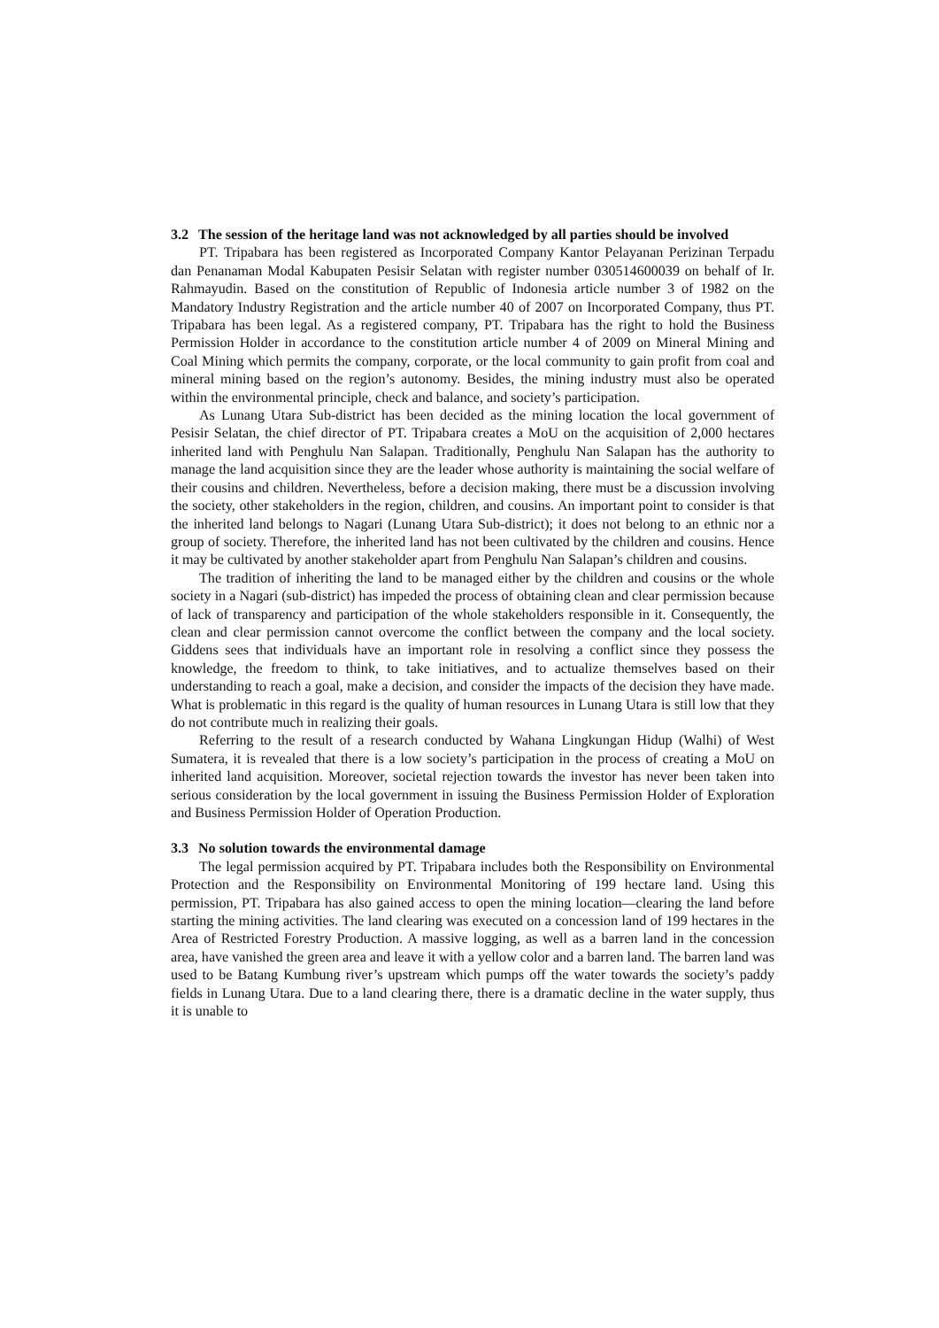3.2 The session of the heritage land was not acknowledged by all parties should be involved
PT. Tripabara has been registered as Incorporated Company Kantor Pelayanan Perizinan Terpadu dan Penanaman Modal Kabupaten Pesisir Selatan with register number 030514600039 on behalf of Ir. Rahmayudin. Based on the constitution of Republic of Indonesia article number 3 of 1982 on the Mandatory Industry Registration and the article number 40 of 2007 on Incorporated Company, thus PT. Tripabara has been legal. As a registered company, PT. Tripabara has the right to hold the Business Permission Holder in accordance to the constitution article number 4 of 2009 on Mineral Mining and Coal Mining which permits the company, corporate, or the local community to gain profit from coal and mineral mining based on the region’s autonomy. Besides, the mining industry must also be operated within the environmental principle, check and balance, and society’s participation.
As Lunang Utara Sub-district has been decided as the mining location the local government of Pesisir Selatan, the chief director of PT. Tripabara creates a MoU on the acquisition of 2,000 hectares inherited land with Penghulu Nan Salapan. Traditionally, Penghulu Nan Salapan has the authority to manage the land acquisition since they are the leader whose authority is maintaining the social welfare of their cousins and children. Nevertheless, before a decision making, there must be a discussion involving the society, other stakeholders in the region, children, and cousins. An important point to consider is that the inherited land belongs to Nagari (Lunang Utara Sub-district); it does not belong to an ethnic nor a group of society. Therefore, the inherited land has not been cultivated by the children and cousins. Hence it may be cultivated by another stakeholder apart from Penghulu Nan Salapan’s children and cousins.
The tradition of inheriting the land to be managed either by the children and cousins or the whole society in a Nagari (sub-district) has impeded the process of obtaining clean and clear permission because of lack of transparency and participation of the whole stakeholders responsible in it. Consequently, the clean and clear permission cannot overcome the conflict between the company and the local society. Giddens sees that individuals have an important role in resolving a conflict since they possess the knowledge, the freedom to think, to take initiatives, and to actualize themselves based on their understanding to reach a goal, make a decision, and consider the impacts of the decision they have made. What is problematic in this regard is the quality of human resources in Lunang Utara is still low that they do not contribute much in realizing their goals.
Referring to the result of a research conducted by Wahana Lingkungan Hidup (Walhi) of West Sumatera, it is revealed that there is a low society’s participation in the process of creating a MoU on inherited land acquisition. Moreover, societal rejection towards the investor has never been taken into serious consideration by the local government in issuing the Business Permission Holder of Exploration and Business Permission Holder of Operation Production.
3.3 No solution towards the environmental damage
The legal permission acquired by PT. Tripabara includes both the Responsibility on Environmental Protection and the Responsibility on Environmental Monitoring of 199 hectare land. Using this permission, PT. Tripabara has also gained access to open the mining location—clearing the land before starting the mining activities. The land clearing was executed on a concession land of 199 hectares in the Area of Restricted Forestry Production. A massive logging, as well as a barren land in the concession area, have vanished the green area and leave it with a yellow color and a barren land. The barren land was used to be Batang Kumbung river’s upstream which pumps off the water towards the society’s paddy fields in Lunang Utara. Due to a land clearing there, there is a dramatic decline in the water supply, thus it is unable to